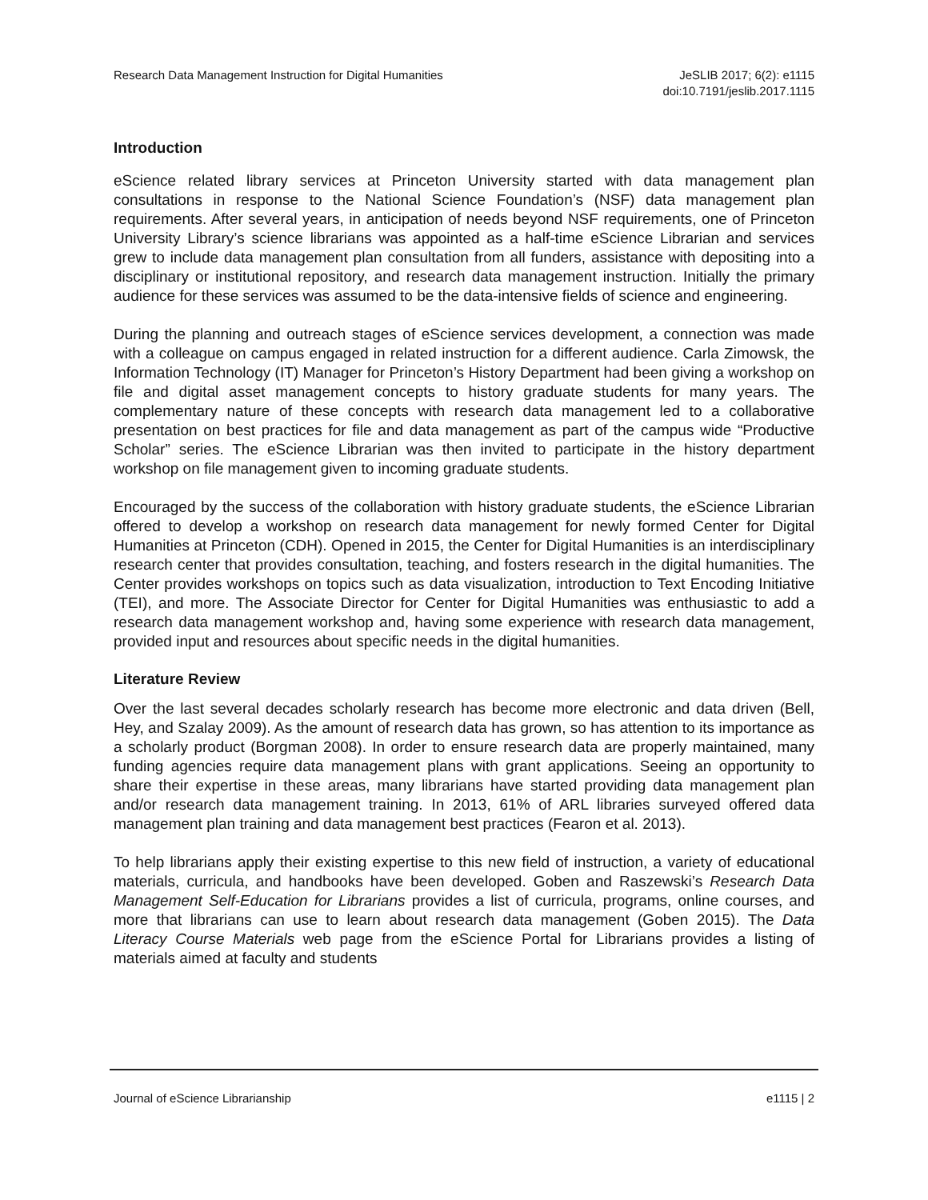Research Data Management Instruction for Digital Humanities
JeSLIB 2017; 6(2): e1115
doi:10.7191/jeslib.2017.1115
Introduction
eScience related library services at Princeton University started with data management plan consultations in response to the National Science Foundation’s (NSF) data management plan requirements. After several years, in anticipation of needs beyond NSF requirements, one of Princeton University Library’s science librarians was appointed as a half-time eScience Librarian and services grew to include data management plan consultation from all funders, assistance with depositing into a disciplinary or institutional repository, and research data management instruction. Initially the primary audience for these services was assumed to be the data-intensive fields of science and engineering.
During the planning and outreach stages of eScience services development, a connection was made with a colleague on campus engaged in related instruction for a different audience. Carla Zimowsk, the Information Technology (IT) Manager for Princeton’s History Department had been giving a workshop on file and digital asset management concepts to history graduate students for many years. The complementary nature of these concepts with research data management led to a collaborative presentation on best practices for file and data management as part of the campus wide “Productive Scholar” series. The eScience Librarian was then invited to participate in the history department workshop on file management given to incoming graduate students.
Encouraged by the success of the collaboration with history graduate students, the eScience Librarian offered to develop a workshop on research data management for newly formed Center for Digital Humanities at Princeton (CDH). Opened in 2015, the Center for Digital Humanities is an interdisciplinary research center that provides consultation, teaching, and fosters research in the digital humanities. The Center provides workshops on topics such as data visualization, introduction to Text Encoding Initiative (TEI), and more. The Associate Director for Center for Digital Humanities was enthusiastic to add a research data management workshop and, having some experience with research data management, provided input and resources about specific needs in the digital humanities.
Literature Review
Over the last several decades scholarly research has become more electronic and data driven (Bell, Hey, and Szalay 2009). As the amount of research data has grown, so has attention to its importance as a scholarly product (Borgman 2008). In order to ensure research data are properly maintained, many funding agencies require data management plans with grant applications. Seeing an opportunity to share their expertise in these areas, many librarians have started providing data management plan and/or research data management training. In 2013, 61% of ARL libraries surveyed offered data management plan training and data management best practices (Fearon et al. 2013).
To help librarians apply their existing expertise to this new field of instruction, a variety of educational materials, curricula, and handbooks have been developed. Goben and Raszewski’s Research Data Management Self-Education for Librarians provides a list of curricula, programs, online courses, and more that librarians can use to learn about research data management (Goben 2015). The Data Literacy Course Materials web page from the eScience Portal for Librarians provides a listing of materials aimed at faculty and students
Journal of eScience Librarianship
e1115 | 2